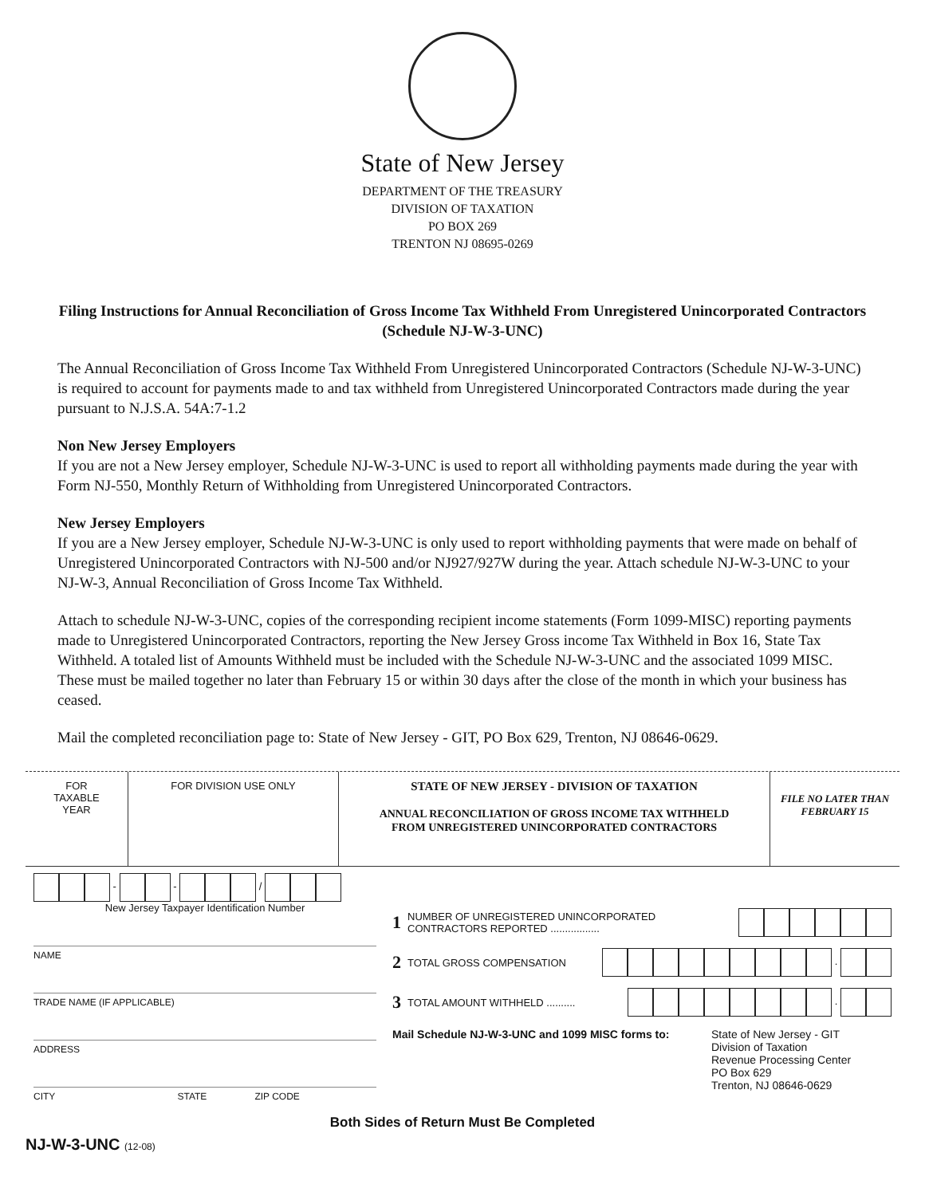State of New Jersey
DEPARTMENT OF THE TREASURY
DIVISION OF TAXATION
PO BOX 269
TRENTON NJ 08695-0269
Filing Instructions for Annual Reconciliation of Gross Income Tax Withheld From Unregistered Unincorporated Contractors (Schedule NJ-W-3-UNC)
The Annual Reconciliation of Gross Income Tax Withheld From Unregistered Unincorporated Contractors (Schedule NJ-W-3-UNC) is required to account for payments made to and tax withheld from Unregistered Unincorporated Contractors made during the year pursuant to N.J.S.A. 54A:7-1.2
Non New Jersey Employers
If you are not a New Jersey employer, Schedule NJ-W-3-UNC is used to report all withholding payments made during the year with Form NJ-550, Monthly Return of Withholding from Unregistered Unincorporated Contractors.
New Jersey Employers
If you are a New Jersey employer, Schedule NJ-W-3-UNC is only used to report withholding payments that were made on behalf of Unregistered Unincorporated Contractors with NJ-500 and/or NJ927/927W during the year. Attach schedule NJ-W-3-UNC to your NJ-W-3, Annual Reconciliation of Gross Income Tax Withheld.
Attach to schedule NJ-W-3-UNC, copies of the corresponding recipient income statements (Form 1099-MISC) reporting payments made to Unregistered Unincorporated Contractors, reporting the New Jersey Gross income Tax Withheld in Box 16, State Tax Withheld. A totaled list of Amounts Withheld must be included with the Schedule NJ-W-3-UNC and the associated 1099 MISC. These must be mailed together no later than February 15 or within 30 days after the close of the month in which your business has ceased.
Mail the completed reconciliation page to: State of New Jersey - GIT, PO Box 629, Trenton, NJ 08646-0629.
FOR
TAXABLE
YEAR
FOR DIVISION USE ONLY
STATE OF NEW JERSEY - DIVISION OF TAXATION
ANNUAL RECONCILIATION OF GROSS INCOME TAX WITHHELD
FROM UNREGISTERED UNINCORPORATED CONTRACTORS
FILE NO LATER THAN
FEBRUARY 15
- - /
New Jersey Taxpayer Identification Number
NAME
TRADE NAME (IF APPLICABLE)
ADDRESS
CITY STATE ZIP CODE
1 NUMBER OF UNREGISTERED UNINCORPORATED
CONTRACTORS REPORTED .................
2 TOTAL GROSS COMPENSATION .
3 TOTAL AMOUNT WITHHELD .......... .
Mail Schedule NJ-W-3-UNC and 1099 MISC forms to: State of New Jersey - GIT
Division of Taxation
Revenue Processing Center
PO Box 629
Trenton, NJ 08646-0629
Both Sides of Return Must Be Completed
NJ-W-3-UNC (12-08)